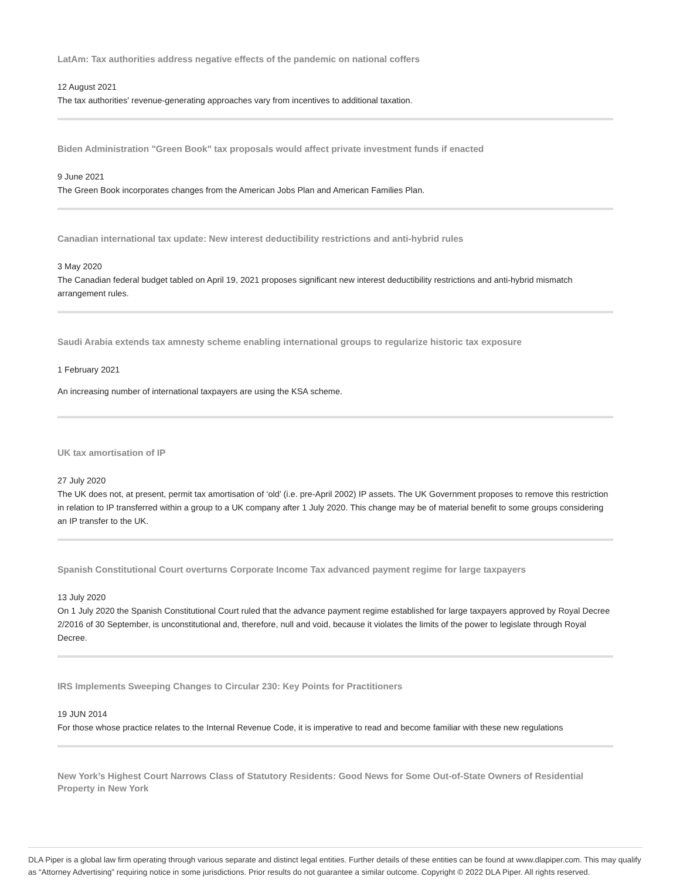LatAm: Tax authorities address negative effects of the pandemic on national coffers
12 August 2021
The tax authorities' revenue-generating approaches vary from incentives to additional taxation.
Biden Administration "Green Book" tax proposals would affect private investment funds if enacted
9 June 2021
The Green Book incorporates changes from the American Jobs Plan and American Families Plan.
Canadian international tax update: New interest deductibility restrictions and anti-hybrid rules
3 May 2020
The Canadian federal budget tabled on April 19, 2021 proposes significant new interest deductibility restrictions and anti-hybrid mismatch arrangement rules.
Saudi Arabia extends tax amnesty scheme enabling international groups to regularize historic tax exposure
1 February 2021
An increasing number of international taxpayers are using the KSA scheme.
UK tax amortisation of IP
27 July 2020
The UK does not, at present, permit tax amortisation of ‘old’ (i.e. pre-April 2002) IP assets. The UK Government proposes to remove this restriction in relation to IP transferred within a group to a UK company after 1 July 2020. This change may be of material benefit to some groups considering an IP transfer to the UK.
Spanish Constitutional Court overturns Corporate Income Tax advanced payment regime for large taxpayers
13 July 2020
On 1 July 2020 the Spanish Constitutional Court ruled that the advance payment regime established for large taxpayers approved by Royal Decree 2/2016 of 30 September, is unconstitutional and, therefore, null and void, because it violates the limits of the power to legislate through Royal Decree.
IRS Implements Sweeping Changes to Circular 230: Key Points for Practitioners
19 JUN 2014
For those whose practice relates to the Internal Revenue Code, it is imperative to read and become familiar with these new regulations
New York’s Highest Court Narrows Class of Statutory Residents: Good News for Some Out-of-State Owners of Residential Property in New York
DLA Piper is a global law firm operating through various separate and distinct legal entities. Further details of these entities can be found at www.dlapiper.com. This may qualify as “Attorney Advertising” requiring notice in some jurisdictions. Prior results do not guarantee a similar outcome. Copyright © 2022 DLA Piper. All rights reserved.